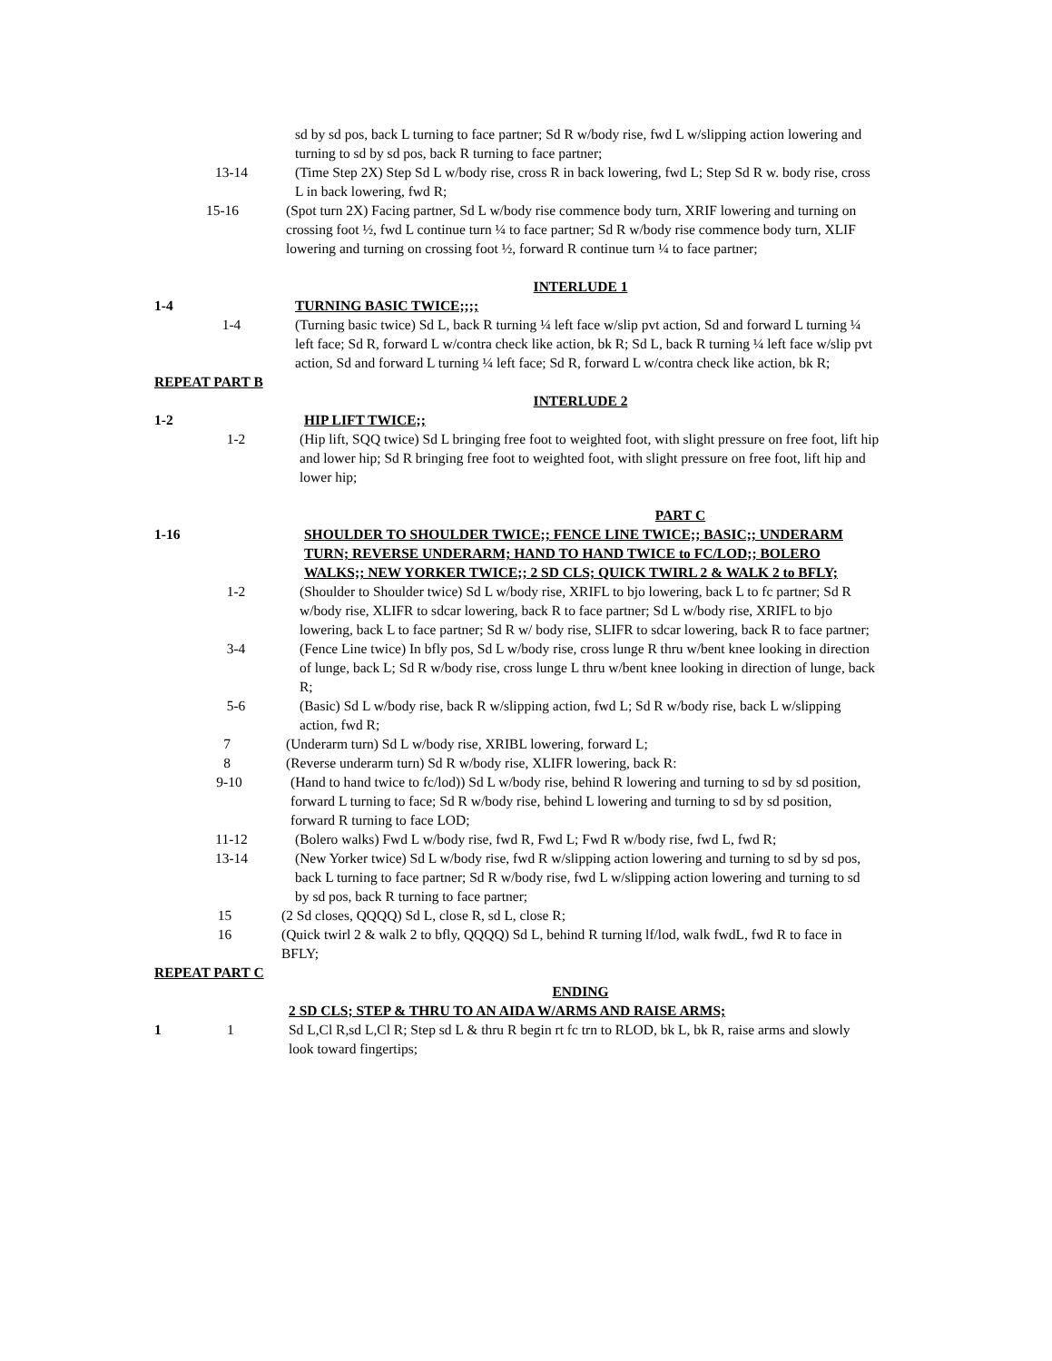sd by sd pos, back L turning to face partner; Sd R w/body rise, fwd L w/slipping action lowering and turning to sd by sd pos, back R turning to face partner;
13-14 (Time Step 2X) Step Sd L w/body rise, cross R in back lowering, fwd L; Step Sd R w. body rise, cross L in back lowering, fwd R;
15-16 (Spot turn 2X) Facing partner, Sd L w/body rise commence body turn, XRIF lowering and turning on crossing foot ½, fwd L continue turn ¼ to face partner; Sd R w/body rise commence body turn, XLIF lowering and turning on crossing foot ½, forward R continue turn ¼ to face partner;
INTERLUDE 1
1-4 TURNING BASIC TWICE;;;;
1-4 (Turning basic twice) Sd L, back R turning ¼ left face w/slip pvt action, Sd and forward L turning ¼ left face; Sd R, forward L w/contra check like action, bk R; Sd L, back R turning ¼ left face w/slip pvt action, Sd and forward L turning ¼ left face; Sd R, forward L w/contra check like action, bk R;
REPEAT PART B
INTERLUDE 2
1-2 HIP LIFT TWICE;;
1-2 (Hip lift, SQQ twice) Sd L bringing free foot to weighted foot, with slight pressure on free foot, lift hip and lower hip; Sd R bringing free foot to weighted foot, with slight pressure on free foot, lift hip and lower hip;
PART C
1-16 SHOULDER TO SHOULDER TWICE;; FENCE LINE TWICE;; BASIC;; UNDERARM TURN; REVERSE UNDERARM; HAND TO HAND TWICE to FC/LOD;; BOLERO WALKS;; NEW YORKER TWICE;; 2 SD CLS; QUICK TWIRL 2 & WALK 2 to BFLY;
1-2 (Shoulder to Shoulder twice) Sd L w/body rise, XRIFL to bjo lowering, back L to fc partner; Sd R w/body rise, XLIFR to sdcar lowering, back R to face partner; Sd L w/body rise, XRIFL to bjo lowering, back L to face partner; Sd R w/ body rise, SLIFR to sdcar lowering, back R to face partner;
3-4 (Fence Line twice) In bfly pos, Sd L w/body rise, cross lunge R thru w/bent knee looking in direction of lunge, back L; Sd R w/body rise, cross lunge L thru w/bent knee looking in direction of lunge, back R;
5-6 (Basic) Sd L w/body rise, back R w/slipping action, fwd L; Sd R w/body rise, back L w/slipping action, fwd R;
7 (Underarm turn) Sd L w/body rise, XRIBL lowering, forward L;
8 (Reverse underarm turn) Sd R w/body rise, XLIFR lowering, back R:
9-10 (Hand to hand twice to fc/lod)) Sd L w/body rise, behind R lowering and turning to sd by sd position, forward L turning to face; Sd R w/body rise, behind L lowering and turning to sd by sd position, forward R turning to face LOD;
11-12 (Bolero walks) Fwd L w/body rise, fwd R, Fwd L; Fwd R w/body rise, fwd L, fwd R;
13-14 (New Yorker twice) Sd L w/body rise, fwd R w/slipping action lowering and turning to sd by sd pos, back L turning to face partner; Sd R w/body rise, fwd L w/slipping action lowering and turning to sd by sd pos, back R turning to face partner;
15 (2 Sd closes, QQQQ) Sd L, close R, sd L, close R;
16 (Quick twirl 2 & walk 2 to bfly, QQQQ) Sd L, behind R turning lf/lod, walk fwdL, fwd R to face in BFLY;
REPEAT PART C
ENDING
2 SD CLS; STEP & THRU TO AN AIDA W/ARMS AND RAISE ARMS;
1 1 Sd L,Cl R,sd L,Cl R; Step sd L & thru R begin rt fc trn to RLOD, bk L, bk R, raise arms and slowly look toward fingertips;